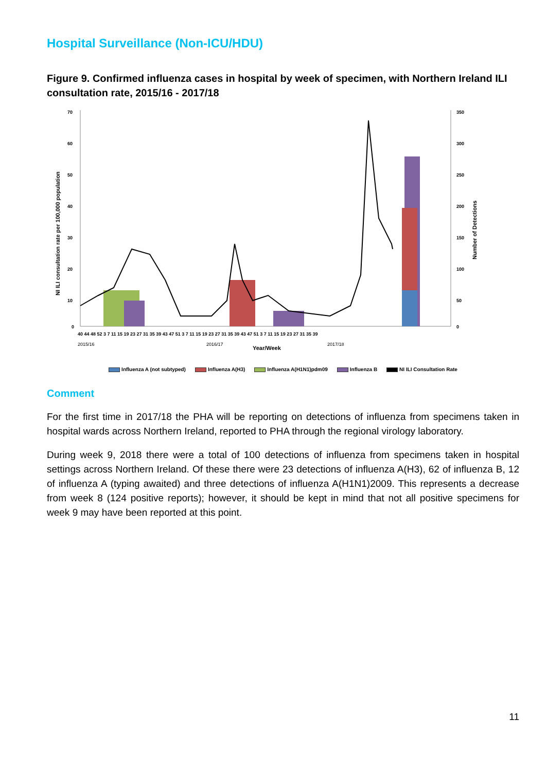Hospital Surveillance (Non-ICU/HDU)
Figure 9. Confirmed influenza cases in hospital by week of specimen, with Northern Ireland ILI consultation rate, 2015/16 - 2017/18
NI ILI consultation rate per 100,000 population
Number of Detections
70
60
50
40
30
20
10
0
350
300
250
200
150
100
50
0
40 44 48 52 3 7 11 15 19 23 27 31 35 39 43 47 51 3 7 11 15 19 23 27 31 35 39 43 47 51 3 7 11 15 19 23 27 31 35 39
2015/16
2016/17
2017/18
Year/Week
Influenza A (not subtyped) Influenza A(H3) Influenza A(H1N1)pdm09 Influenza B NI ILI Consultation Rate
Comment
For the first time in 2017/18 the PHA will be reporting on detections of influenza from specimens taken in hospital wards across Northern Ireland, reported to PHA through the regional virology laboratory.
During week 9, 2018 there were a total of 100 detections of influenza from specimens taken in hospital settings across Northern Ireland. Of these there were 23 detections of influenza A(H3), 62 of influenza B, 12 of influenza A (typing awaited) and three detections of influenza A(H1N1)2009. This represents a decrease from week 8 (124 positive reports); however, it should be kept in mind that not all positive specimens for week 9 may have been reported at this point.
11